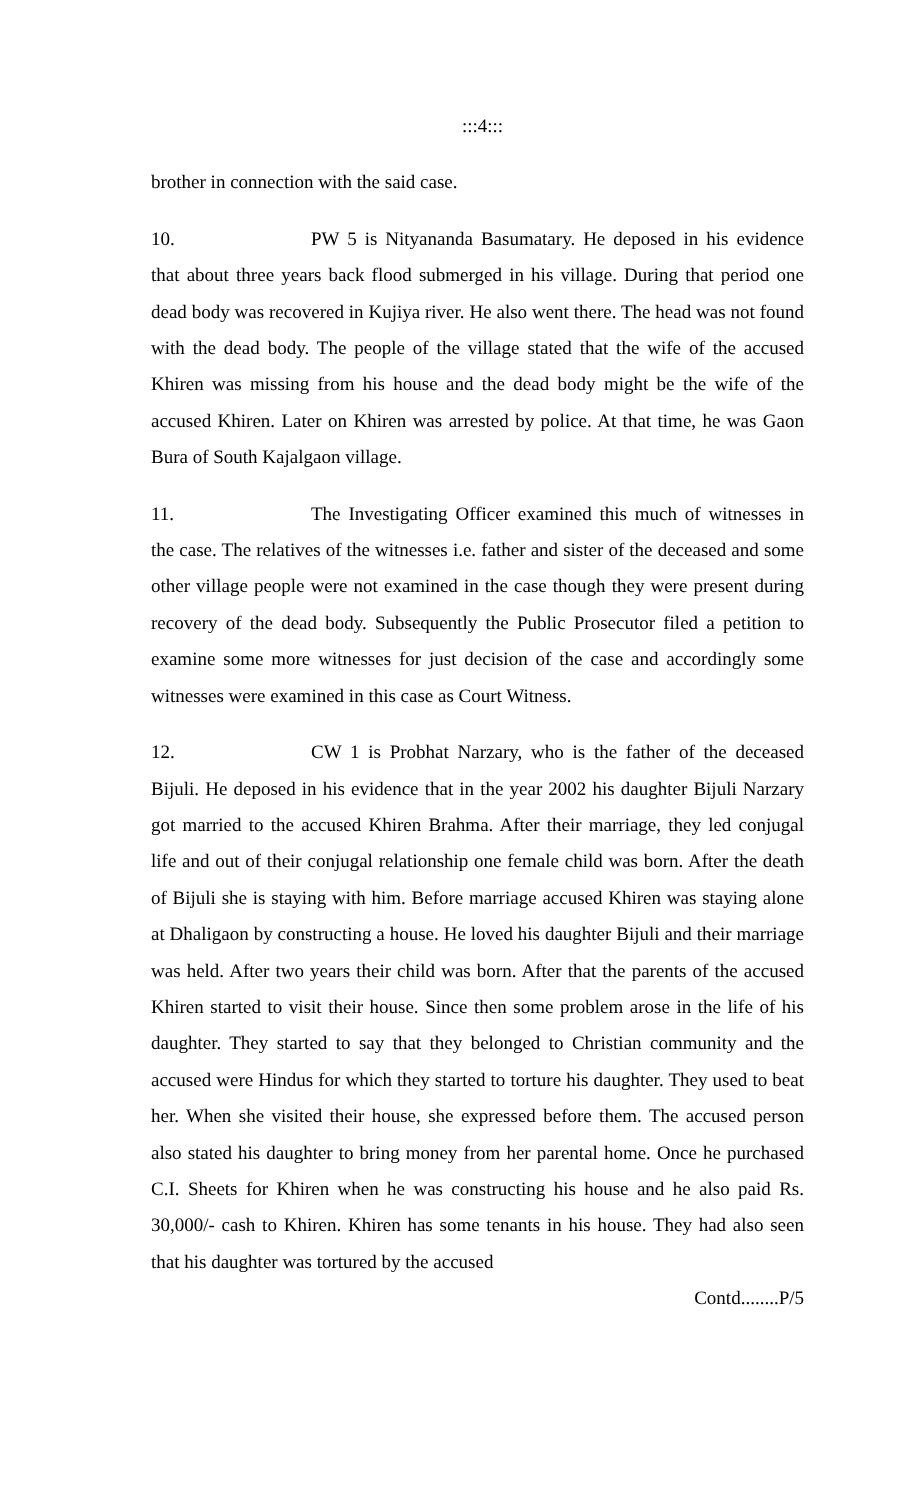:::4:::
brother in connection with the said case.
10. PW 5 is Nityananda Basumatary. He deposed in his evidence that about three years back flood submerged in his village. During that period one dead body was recovered in Kujiya river. He also went there. The head was not found with the dead body. The people of the village stated that the wife of the accused Khiren was missing from his house and the dead body might be the wife of the accused Khiren. Later on Khiren was arrested by police. At that time, he was Gaon Bura of South Kajalgaon village.
11. The Investigating Officer examined this much of witnesses in the case. The relatives of the witnesses i.e. father and sister of the deceased and some other village people were not examined in the case though they were present during recovery of the dead body. Subsequently the Public Prosecutor filed a petition to examine some more witnesses for just decision of the case and accordingly some witnesses were examined in this case as Court Witness.
12. CW 1 is Probhat Narzary, who is the father of the deceased Bijuli. He deposed in his evidence that in the year 2002 his daughter Bijuli Narzary got married to the accused Khiren Brahma. After their marriage, they led conjugal life and out of their conjugal relationship one female child was born. After the death of Bijuli she is staying with him. Before marriage accused Khiren was staying alone at Dhaligaon by constructing a house. He loved his daughter Bijuli and their marriage was held. After two years their child was born. After that the parents of the accused Khiren started to visit their house. Since then some problem arose in the life of his daughter. They started to say that they belonged to Christian community and the accused were Hindus for which they started to torture his daughter. They used to beat her. When she visited their house, she expressed before them. The accused person also stated his daughter to bring money from her parental home. Once he purchased C.I. Sheets for Khiren when he was constructing his house and he also paid Rs. 30,000/- cash to Khiren. Khiren has some tenants in his house. They had also seen that his daughter was tortured by the accused
Contd........P/5